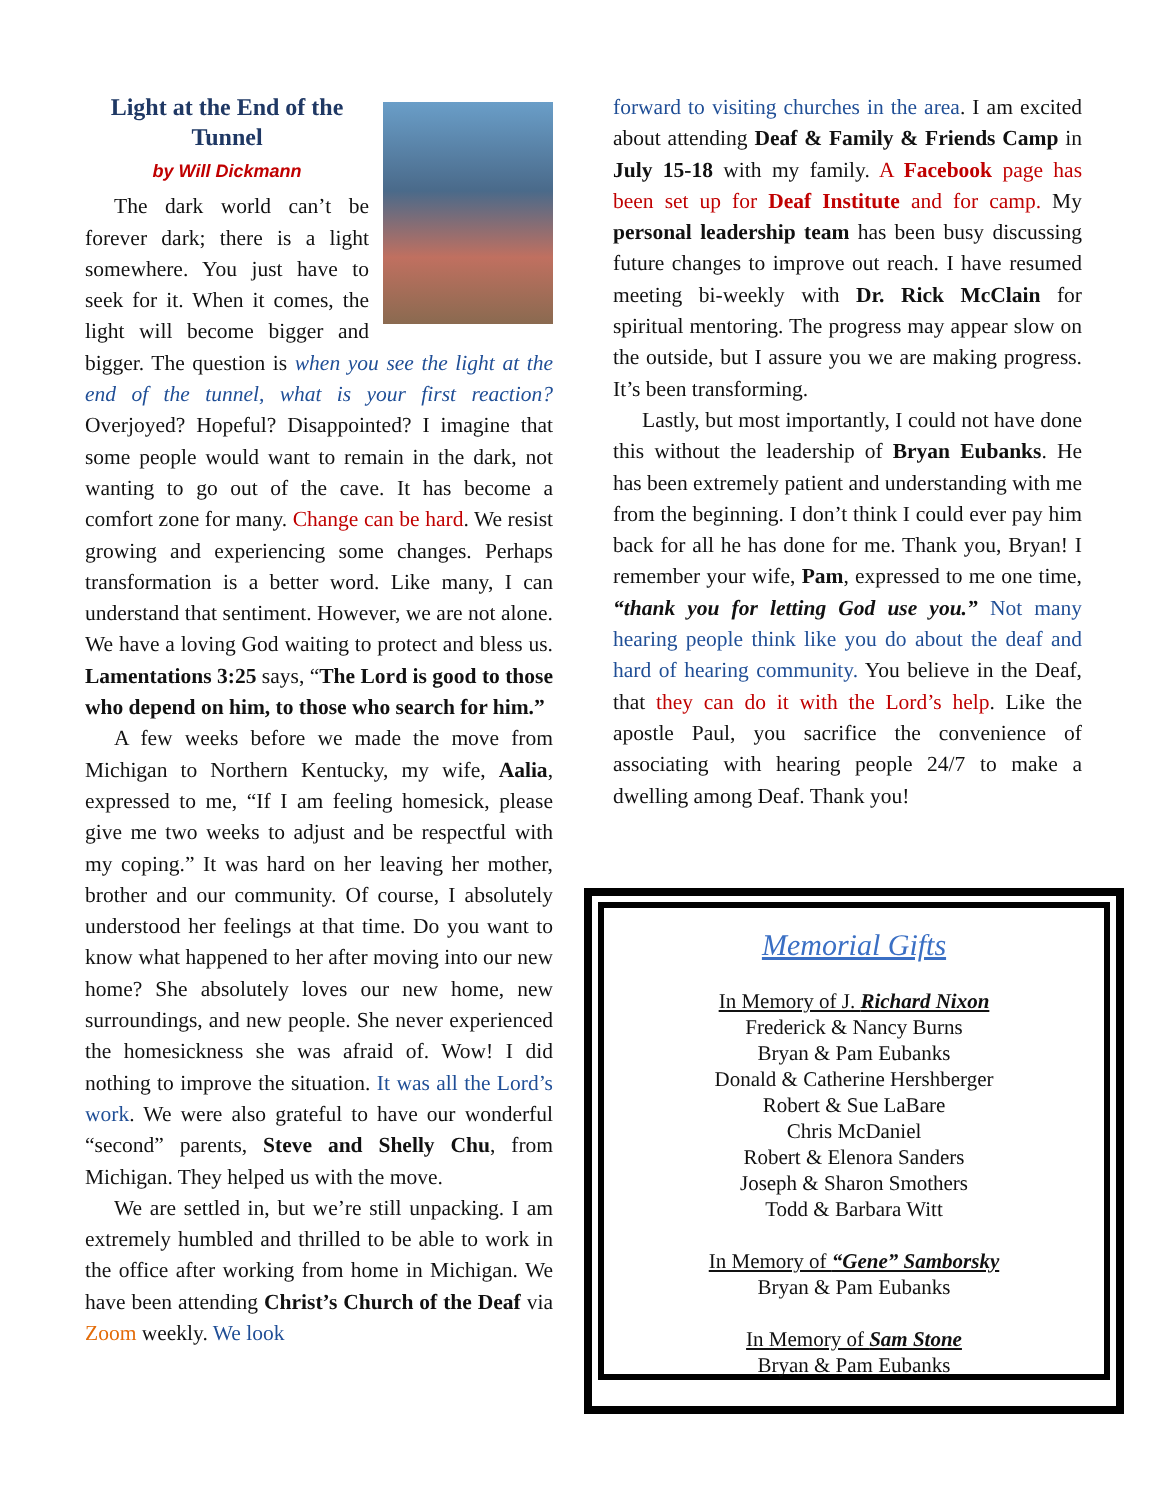Light at the End of the Tunnel
by Will Dickmann
The dark world can’t be forever dark; there is a light somewhere. You just have to seek for it. When it comes, the light will become bigger and bigger. The question is when you see the light at the end of the tunnel, what is your first reaction? Overjoyed? Hopeful? Disappointed? I imagine that some people would want to remain in the dark, not wanting to go out of the cave. It has become a comfort zone for many. Change can be hard. We resist growing and experiencing some changes. Perhaps transformation is a better word. Like many, I can understand that sentiment. However, we are not alone. We have a loving God waiting to protect and bless us. Lamentations 3:25 says, “The Lord is good to those who depend on him, to those who search for him.”
A few weeks before we made the move from Michigan to Northern Kentucky, my wife, Aalia, expressed to me, “If I am feeling homesick, please give me two weeks to adjust and be respectful with my coping.” It was hard on her leaving her mother, brother and our community. Of course, I absolutely understood her feelings at that time. Do you want to know what happened to her after moving into our new home? She absolutely loves our new home, new surroundings, and new people. She never experienced the homesickness she was afraid of. Wow! I did nothing to improve the situation. It was all the Lord’s work. We were also grateful to have our wonderful “second” parents, Steve and Shelly Chu, from Michigan. They helped us with the move.
We are settled in, but we’re still unpacking. I am extremely humbled and thrilled to be able to work in the office after working from home in Michigan. We have been attending Christ’s Church of the Deaf via Zoom weekly. We look
forward to visiting churches in the area. I am excited about attending Deaf & Family & Friends Camp in July 15-18 with my family. A Facebook page has been set up for Deaf Institute and for camp. My personal leadership team has been busy discussing future changes to improve out reach. I have resumed meeting bi-weekly with Dr. Rick McClain for spiritual mentoring. The progress may appear slow on the outside, but I assure you we are making progress. It’s been transforming.
Lastly, but most importantly, I could not have done this without the leadership of Bryan Eubanks. He has been extremely patient and understanding with me from the beginning. I don’t think I could ever pay him back for all he has done for me. Thank you, Bryan! I remember your wife, Pam, expressed to me one time, “thank you for letting God use you.” Not many hearing people think like you do about the deaf and hard of hearing community. You believe in the Deaf, that they can do it with the Lord’s help. Like the apostle Paul, you sacrifice the convenience of associating with hearing people 24/7 to make a dwelling among Deaf. Thank you!
Memorial Gifts
In Memory of J. Richard Nixon
Frederick & Nancy Burns
Bryan & Pam Eubanks
Donald & Catherine Hershberger
Robert & Sue LaBare
Chris McDaniel
Robert & Elenora Sanders
Joseph & Sharon Smothers
Todd & Barbara Witt
In Memory of “Gene” Samborsky
Bryan & Pam Eubanks
In Memory of Sam Stone
Bryan & Pam Eubanks